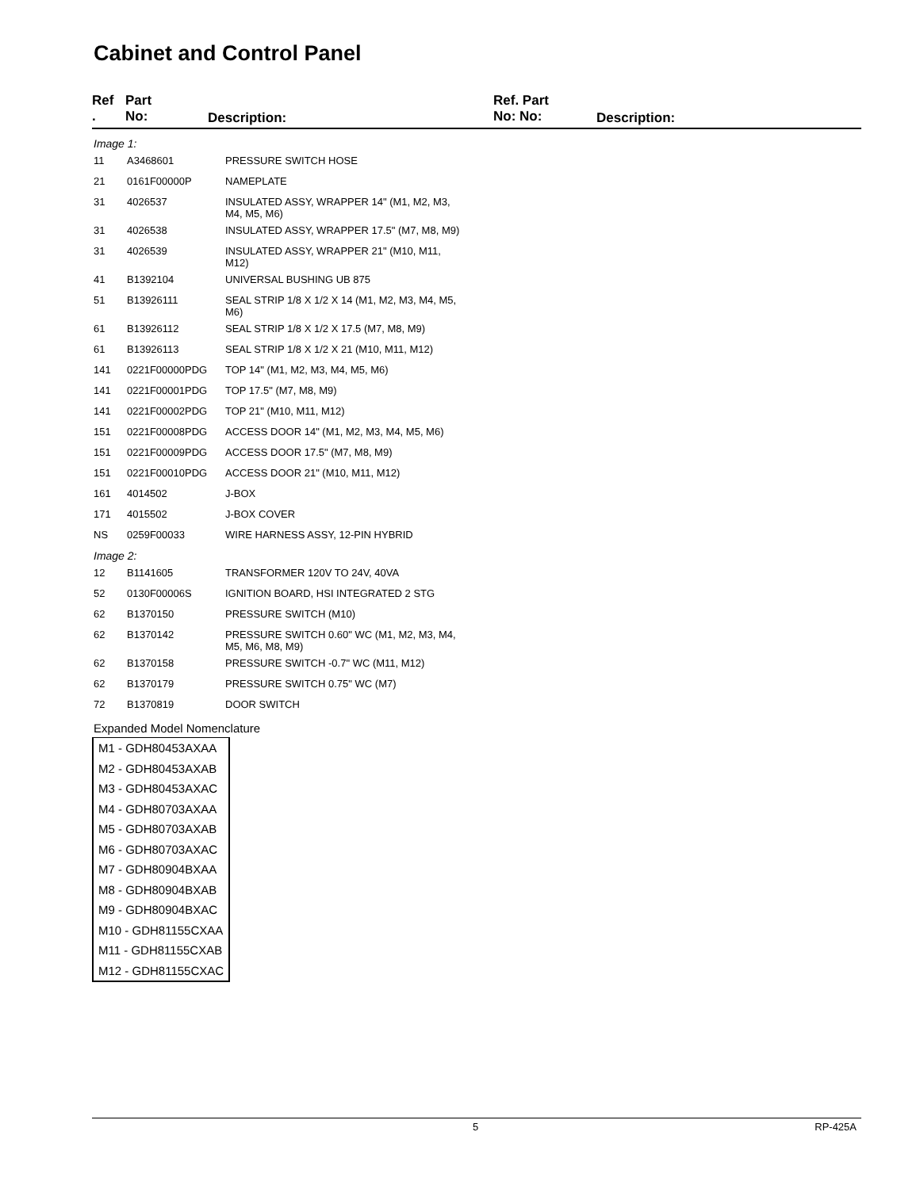Cabinet and Control Panel
Ref
.
Part
No:
Description:
Ref. Part
No: No:
Description:
| Image 1: | | |
| 11 | A3468601 | PRESSURE SWITCH HOSE |
| 21 | 0161F00000P | NAMEPLATE |
| 31 | 4026537 | INSULATED ASSY, WRAPPER 14" (M1, M2, M3, M4, M5, M6) |
| 31 | 4026538 | INSULATED ASSY, WRAPPER 17.5" (M7, M8, M9) |
| 31 | 4026539 | INSULATED ASSY, WRAPPER 21" (M10, M11, M12) |
| 41 | B1392104 | UNIVERSAL BUSHING UB 875 |
| 51 | B13926111 | SEAL STRIP 1/8 X 1/2 X 14 (M1, M2, M3, M4, M5, M6) |
| 61 | B13926112 | SEAL STRIP 1/8 X 1/2 X 17.5 (M7, M8, M9) |
| 61 | B13926113 | SEAL STRIP 1/8 X 1/2 X 21 (M10, M11, M12) |
| 141 | 0221F00000PDG | TOP 14" (M1, M2, M3, M4, M5, M6) |
| 141 | 0221F00001PDG | TOP 17.5" (M7, M8, M9) |
| 141 | 0221F00002PDG | TOP 21" (M10, M11, M12) |
| 151 | 0221F00008PDG | ACCESS DOOR 14" (M1, M2, M3, M4, M5, M6) |
| 151 | 0221F00009PDG | ACCESS DOOR 17.5" (M7, M8, M9) |
| 151 | 0221F00010PDG | ACCESS DOOR 21" (M10, M11, M12) |
| 161 | 4014502 | J-BOX |
| 171 | 4015502 | J-BOX COVER |
| NS | 0259F00033 | WIRE HARNESS ASSY, 12-PIN HYBRID |
| Image 2: | | |
| 12 | B1141605 | TRANSFORMER 120V TO 24V, 40VA |
| 52 | 0130F00006S | IGNITION BOARD, HSI INTEGRATED 2 STG |
| 62 | B1370150 | PRESSURE SWITCH (M10) |
| 62 | B1370142 | PRESSURE SWITCH 0.60" WC (M1, M2, M3, M4, M5, M6, M8, M9) |
| 62 | B1370158 | PRESSURE SWITCH -0.7" WC (M11, M12) |
| 62 | B1370179 | PRESSURE SWITCH 0.75" WC (M7) |
| 72 | B1370819 | DOOR SWITCH |
Expanded Model Nomenclature
M1 - GDH80453AXAA
M2 - GDH80453AXAB
M3 - GDH80453AXAC
M4 - GDH80703AXAA
M5 - GDH80703AXAB
M6 - GDH80703AXAC
M7 - GDH80904BXAA
M8 - GDH80904BXAB
M9 - GDH80904BXAC
M10 - GDH81155CXAA
M11 - GDH81155CXAB
M12 - GDH81155CXAC
5 RP-425A